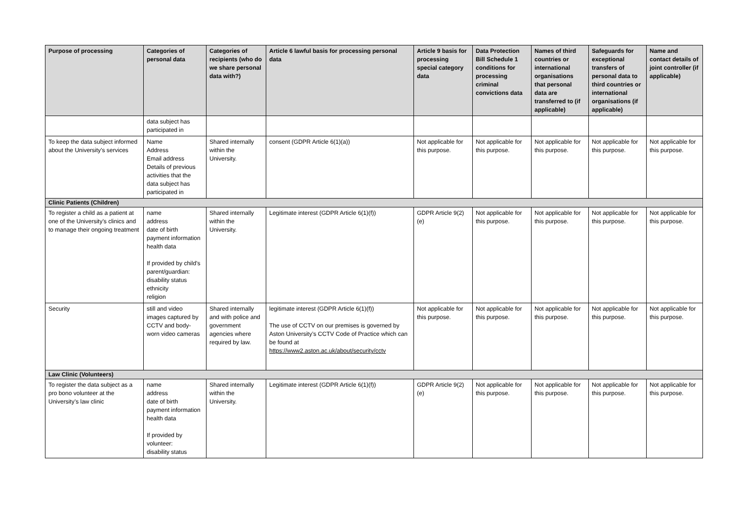| Purpose of processing | Categories of personal data | Categories of recipients (who do we share personal data with?) | Article 6 lawful basis for processing personal data | Article 9 basis for processing special category data | Data Protection Bill Schedule 1 conditions for processing criminal convictions data | Names of third countries or international organisations that personal data are transferred to (if applicable) | Safeguards for exceptional transfers of personal data to third countries or international organisations (if applicable) | Name and contact details of joint controller (if applicable) |
| --- | --- | --- | --- | --- | --- | --- | --- | --- |
| | data subject has participated in | | | | | | | |
| To keep the data subject informed about the University’s services | Name Address Email address Details of previous activities that the data subject has participated in | Shared internally within the University. | consent (GDPR Article 6(1)(a)) | Not applicable for this purpose. | Not applicable for this purpose. | Not applicable for this purpose. | Not applicable for this purpose. | Not applicable for this purpose. |
| Clinic Patients (Children) | | | | | | | | |
| To register a child as a patient at one of the University’s clinics and to manage their ongoing treatment | name address date of birth payment information health data If provided by child’s parent/guardian: disability status ethnicity religion | Shared internally within the University. | Legitimate interest (GDPR Article 6(1)(f)) | GDPR Article 9(2)(e) | Not applicable for this purpose. | Not applicable for this purpose. | Not applicable for this purpose. | Not applicable for this purpose. |
| Security | still and video images captured by CCTV and body-worn video cameras | Shared internally and with police and government agencies where required by law. | legitimate interest (GDPR Article 6(1)(f)) The use of CCTV on our premises is governed by Aston University’s CCTV Code of Practice which can be found at https://www2.aston.ac.uk/about/security/cctv | Not applicable for this purpose. | Not applicable for this purpose. | Not applicable for this purpose. | Not applicable for this purpose. | Not applicable for this purpose. |
| Law Clinic (Volunteers) | | | | | | | | |
| To register the data subject as a pro bono volunteer at the University’s law clinic | name address date of birth payment information health data If provided by volunteer: disability status | Shared internally within the University. | Legitimate interest (GDPR Article 6(1)(f)) | GDPR Article 9(2)(e) | Not applicable for this purpose. | Not applicable for this purpose. | Not applicable for this purpose. | Not applicable for this purpose. |